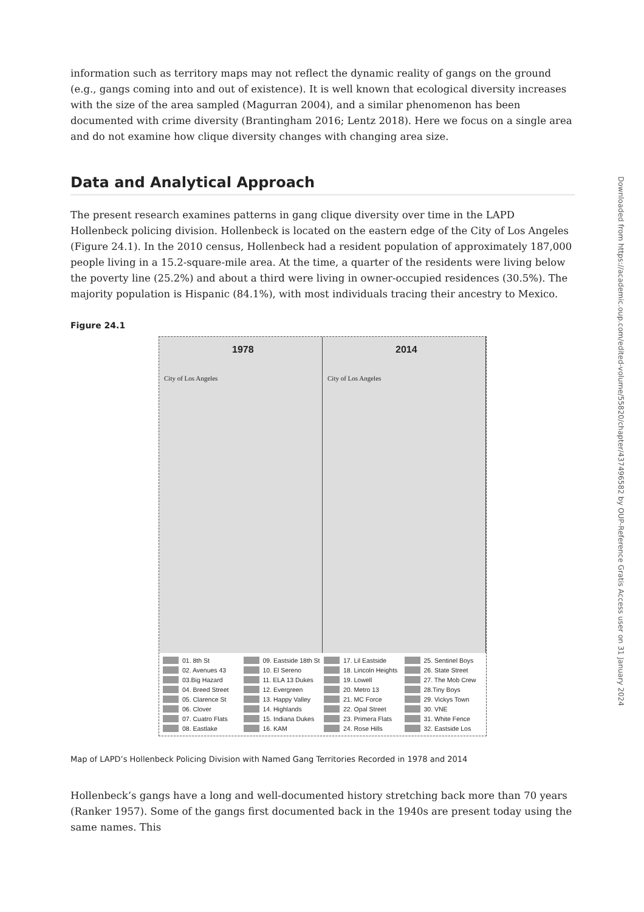information such as territory maps may not reflect the dynamic reality of gangs on the ground (e.g., gangs coming into and out of existence). It is well known that ecological diversity increases with the size of the area sampled (Magurran 2004), and a similar phenomenon has been documented with crime diversity (Brantingham 2016; Lentz 2018). Here we focus on a single area and do not examine how clique diversity changes with changing area size.
Data and Analytical Approach
The present research examines patterns in gang clique diversity over time in the LAPD Hollenbeck policing division. Hollenbeck is located on the eastern edge of the City of Los Angeles (Figure 24.1). In the 2010 census, Hollenbeck had a resident population of approximately 187,000 people living in a 15.2-square-mile area. At the time, a quarter of the residents were living below the poverty line (25.2%) and about a third were living in owner-occupied residences (30.5%). The majority population is Hispanic (84.1%), with most individuals tracing their ancestry to Mexico.
Figure 24.1
1978
City of Los Angeles
2014
City of Los Angeles
01. 8th St 09. Eastside 18th St 17. Lil Eastside 25. Sentinel Boys 02. Avenues 43 10. El Sereno 18. Lincoln Heights 26. State Street 03.Big Hazard 11. ELA 13 Dukes 19. Lowell 27. The Mob Crew 04. Breed Street 12. Evergreen 20. Metro 13 28.Tiny Boys 05. Clarence St 13. Happy Valley 21. MC Force 29. Vickys Town 06. Clover 14. Highlands 22. Opal Street 30. VNE 07. Cuatro Flats 15. Indiana Dukes 23. Primera Flats 31. White Fence 08. Eastlake 16. KAM 24. Rose Hills 32. Eastside Los
Map of LAPD’s Hollenbeck Policing Division with Named Gang Territories Recorded in 1978 and 2014
Hollenbeck’s gangs have a long and well-documented history stretching back more than 70 years (Ranker 1957). Some of the gangs first documented back in the 1940s are present today using the same names. This
Downloaded from https://academic.oup.com/edited-volume/55820/chapter/437496582 by OUP-Reference Gratis Access user on 31 January 2024